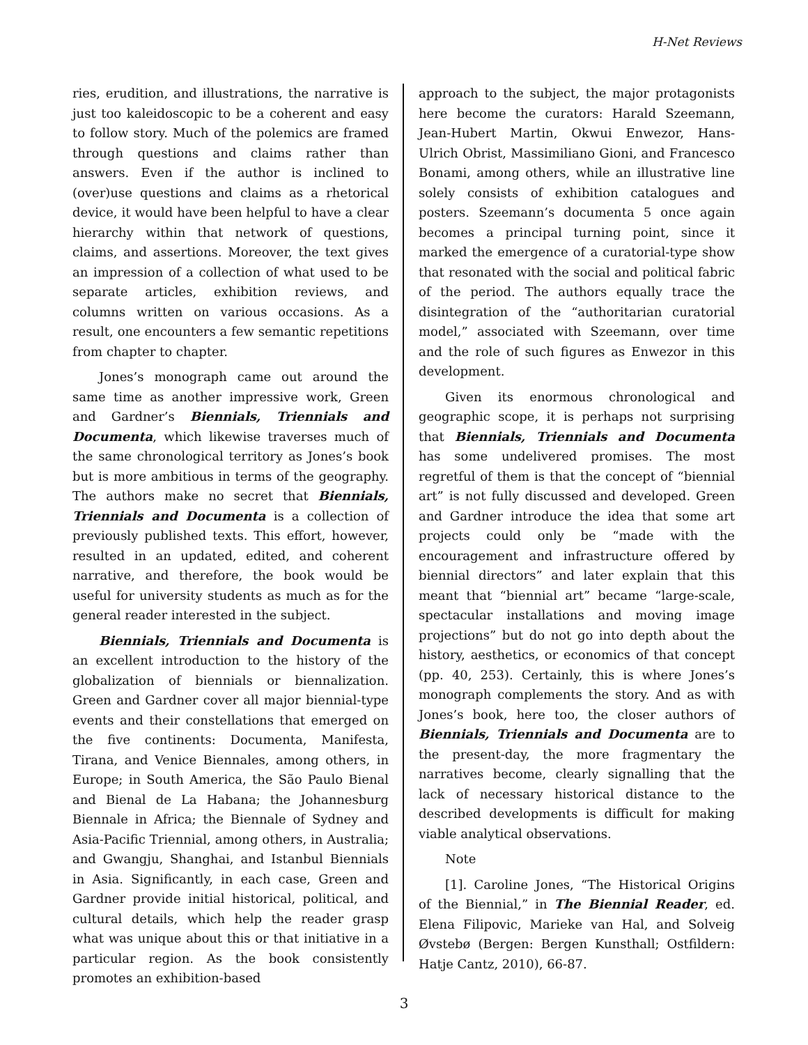H-Net Reviews
ries, erudition, and illustrations, the narrative is just too kaleidoscopic to be a coherent and easy to follow story. Much of the polemics are framed through questions and claims rather than answers. Even if the author is inclined to (over)use questions and claims as a rhetorical device, it would have been helpful to have a clear hierarchy within that network of questions, claims, and assertions. Moreover, the text gives an impression of a collection of what used to be separate articles, exhibition reviews, and columns written on various occasions. As a result, one encounters a few semantic repetitions from chapter to chapter.
Jones’s monograph came out around the same time as another impressive work, Green and Gardner’s Biennials, Triennials and Documenta, which likewise traverses much of the same chronological territory as Jones’s book but is more ambitious in terms of the geography. The authors make no secret that Biennials, Triennials and Documenta is a collection of previously published texts. This effort, however, resulted in an updated, edited, and coherent narrative, and therefore, the book would be useful for university students as much as for the general reader interested in the subject.
Biennials, Triennials and Documenta is an excellent introduction to the history of the globalization of biennials or biennalization. Green and Gardner cover all major biennial-type events and their constellations that emerged on the five continents: Documenta, Manifesta, Tirana, and Venice Biennales, among others, in Europe; in South America, the São Paulo Bienal and Bienal de La Habana; the Johannesburg Biennale in Africa; the Biennale of Sydney and Asia-Pacific Triennial, among others, in Australia; and Gwangju, Shanghai, and Istanbul Biennials in Asia. Significantly, in each case, Green and Gardner provide initial historical, political, and cultural details, which help the reader grasp what was unique about this or that initiative in a particular region. As the book consistently promotes an exhibition-based
approach to the subject, the major protagonists here become the curators: Harald Szeemann, Jean-Hubert Martin, Okwui Enwezor, Hans-Ulrich Obrist, Massimiliano Gioni, and Francesco Bonami, among others, while an illustrative line solely consists of exhibition catalogues and posters. Szeemann’s documenta 5 once again becomes a principal turning point, since it marked the emergence of a curatorial-type show that resonated with the social and political fabric of the period. The authors equally trace the disintegration of the “authoritarian curatorial model,” associated with Szeemann, over time and the role of such figures as Enwezor in this development.
Given its enormous chronological and geographic scope, it is perhaps not surprising that Biennials, Triennials and Documenta has some undelivered promises. The most regretful of them is that the concept of “biennial art” is not fully discussed and developed. Green and Gardner introduce the idea that some art projects could only be “made with the encouragement and infrastructure offered by biennial directors” and later explain that this meant that “biennial art” became “large-scale, spectacular installations and moving image projections” but do not go into depth about the history, aesthetics, or economics of that concept (pp. 40, 253). Certainly, this is where Jones’s monograph complements the story. And as with Jones’s book, here too, the closer authors of Biennials, Triennials and Documenta are to the present-day, the more fragmentary the narratives become, clearly signalling that the lack of necessary historical distance to the described developments is difficult for making viable analytical observations.
Note
[1]. Caroline Jones, “The Historical Origins of the Biennial,” in The Biennial Reader, ed. Elena Filipovic, Marieke van Hal, and Solveig Øvstebø (Bergen: Bergen Kunsthall; Ostfildern: Hatje Cantz, 2010), 66-87.
3